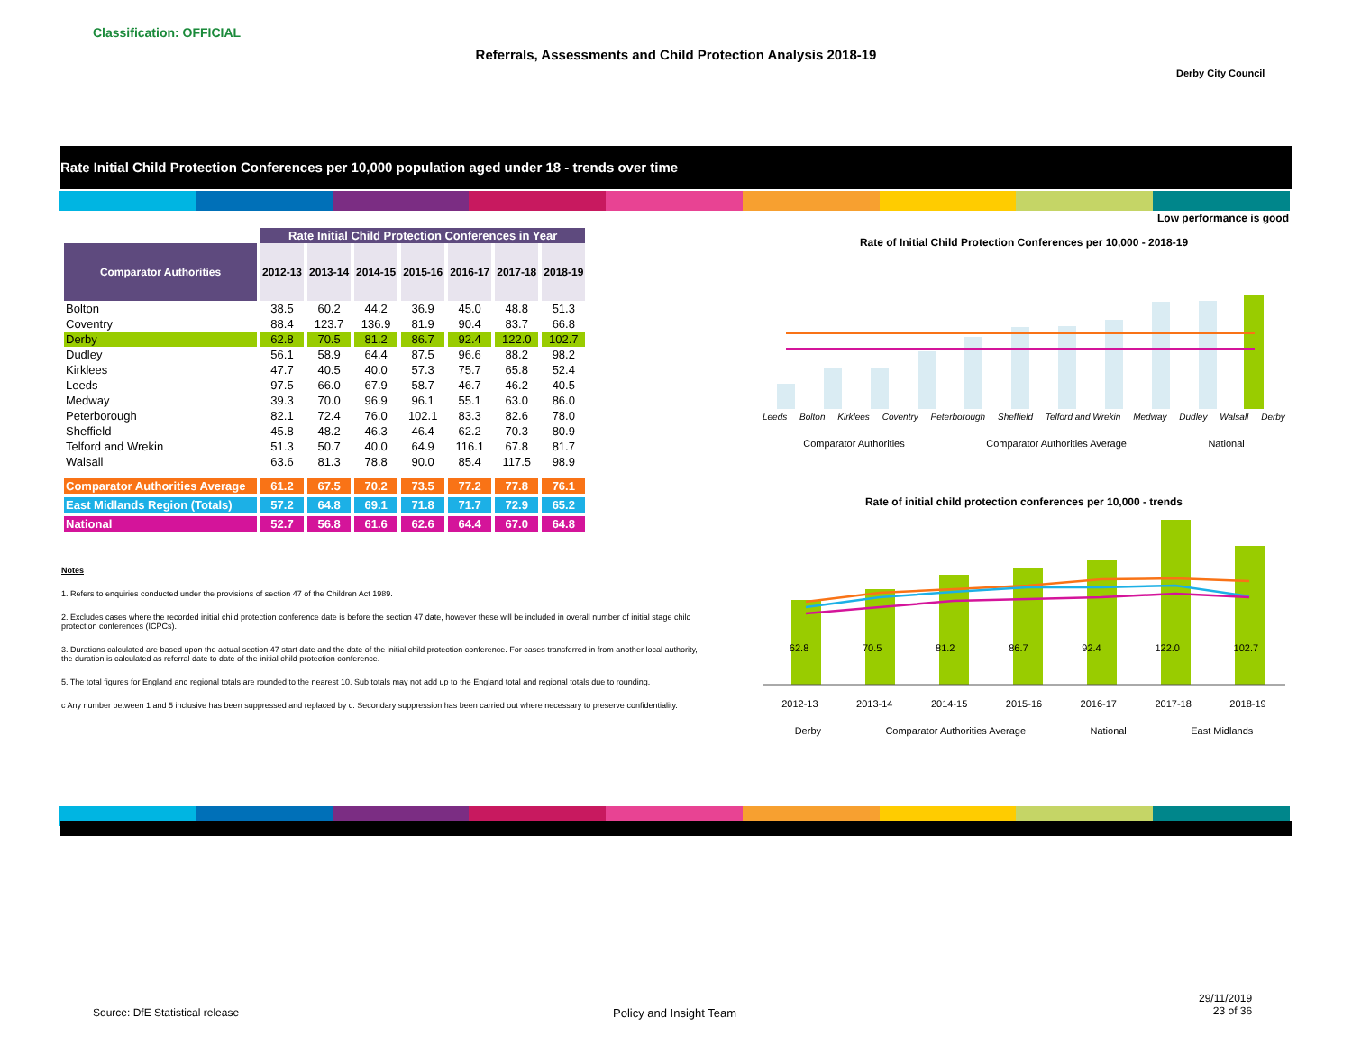Classification: OFFICIAL
Referrals, Assessments and Child Protection Analysis 2018-19
Derby City Council
Rate Initial Child Protection Conferences per 10,000 population aged under 18 - trends over time
Low performance is good
| | Rate Initial Child Protection Conferences in Year | | | | | | |
| Comparator Authorities | 2012-13 | 2013-14 | 2014-15 | 2015-16 | 2016-17 | 2017-18 | 2018-19 |
| Bolton | 38.5 | 60.2 | 44.2 | 36.9 | 45.0 | 48.8 | 51.3 |
| Coventry | 88.4 | 123.7 | 136.9 | 81.9 | 90.4 | 83.7 | 66.8 |
| Derby | 62.8 | 70.5 | 81.2 | 86.7 | 92.4 | 122.0 | 102.7 |
| Dudley | 56.1 | 58.9 | 64.4 | 87.5 | 96.6 | 88.2 | 98.2 |
| Kirklees | 47.7 | 40.5 | 40.0 | 57.3 | 75.7 | 65.8 | 52.4 |
| Leeds | 97.5 | 66.0 | 67.9 | 58.7 | 46.7 | 46.2 | 40.5 |
| Medway | 39.3 | 70.0 | 96.9 | 96.1 | 55.1 | 63.0 | 86.0 |
| Peterborough | 82.1 | 72.4 | 76.0 | 102.1 | 83.3 | 82.6 | 78.0 |
| Sheffield | 45.8 | 48.2 | 46.3 | 46.4 | 62.2 | 70.3 | 80.9 |
| Telford and Wrekin | 51.3 | 50.7 | 40.0 | 64.9 | 116.1 | 67.8 | 81.7 |
| Walsall | 63.6 | 81.3 | 78.8 | 90.0 | 85.4 | 117.5 | 98.9 |
| Comparator Authorities Average | 61.2 | 67.5 | 70.2 | 73.5 | 77.2 | 77.8 | 76.1 |
| East Midlands Region (Totals) | 57.2 | 64.8 | 69.1 | 71.8 | 71.7 | 72.9 | 65.2 |
| National | 52.7 | 56.8 | 61.6 | 62.6 | 64.4 | 67.0 | 64.8 |
Notes
1. Refers to enquiries conducted under the provisions of section 47 of the Children Act 1989.
2. Excludes cases where the recorded initial child protection conference date is before the section 47 date, however these will be included in overall number of initial stage child protection conferences (ICPCs).
3. Durations calculated are based upon the actual section 47 start date and the date of the initial child protection conference. For cases transferred in from another local authority, the duration is calculated as referral date to date of the initial child protection conference.
5. The total figures for England and regional totals are rounded to the nearest 10. Sub totals may not add up to the England total and regional totals due to rounding.
c Any number between 1 and 5 inclusive has been suppressed and replaced by c. Secondary suppression has been carried out where necessary to preserve confidentiality.
Rate of Initial Child Protection Conferences per 10,000 - 2018-19
Leeds Bolton Kirklees Coventry Peterborough Sheffield Telford and Wrekin Medway Dudley Walsall Derby
Comparator Authorities Comparator Authorities Average National
Rate of initial child protection conferences per 10,000 - trends
62.8 70.5 81.2 86.7 92.4 122.0 102.7
2012-13 2013-14 2014-15 2015-16 2016-17 2017-18 2018-19
Derby Comparator Authorities Average National East Midlands
Source: DfE Statistical release
Policy and Insight Team
29/11/2019
23 of 36